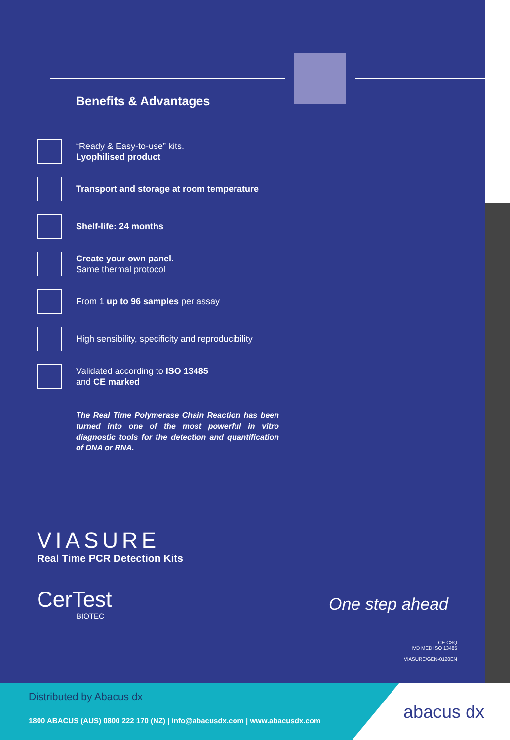Benefits & Advantages
“Ready & Easy-to-use” kits.
Lyophilised product
Transport and storage at room temperature
Shelf-life: 24 months
Create your own panel.
Same thermal protocol
From 1 up to 96 samples per assay
High sensibility, specificity and reproducibility
Validated according to ISO 13485
and CE marked
The Real Time Polymerase Chain Reaction has been turned into one of the most powerful in vitro diagnostic tools for the detection and quantification of DNA or RNA.
VIASURE
Real Time PCR Detection Kits
CerTest
BIOTEC
One step ahead
CE CSQ
IVD MED ISO 13485
VIASURE/GEN-0120EN
Distributed by Abacus dx
1800 ABACUS (AUS) 0800 222 170 (NZ) | info@abacusdx.com | www.abacusdx.com
abacus dx